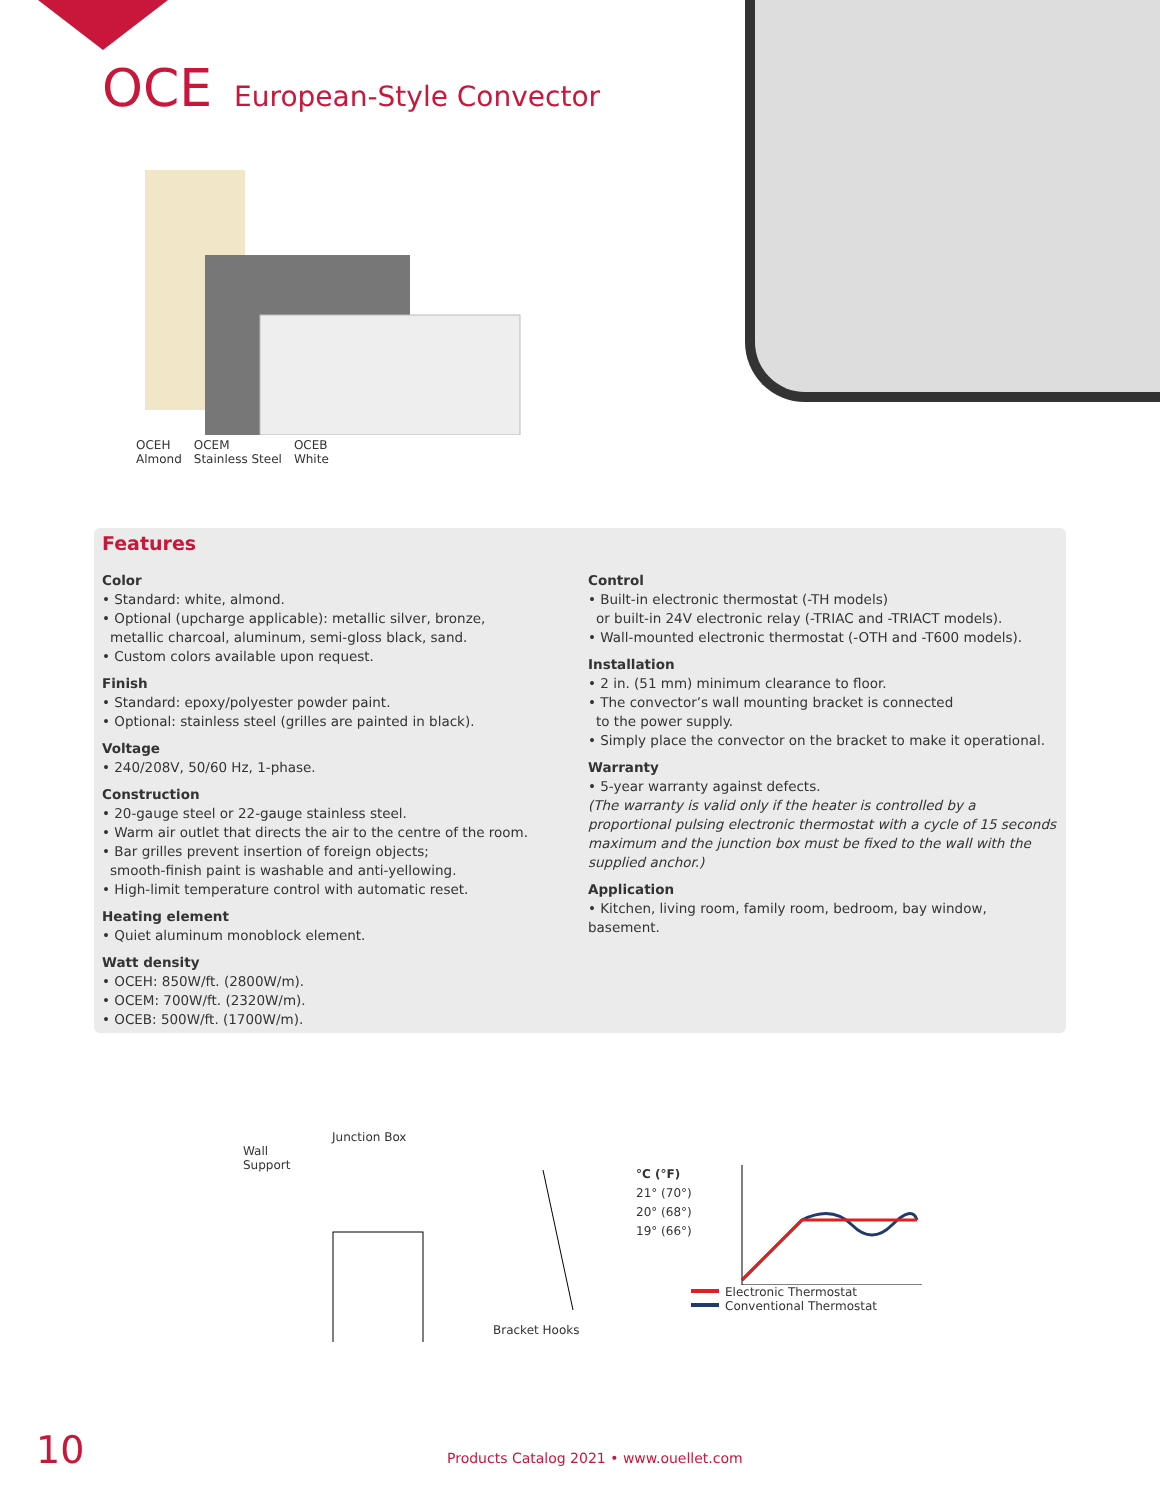OCE European-Style Convector
OCEH
Almond OCEM
Stainless Steel OCEB
White
Features
Color
• Standard: white, almond.
• Optional (upcharge applicable): metallic silver, bronze,
metallic charcoal, aluminum, semi-gloss black, sand.
• Custom colors available upon request.
Finish
• Standard: epoxy/polyester powder paint.
• Optional: stainless steel (grilles are painted in black).
Voltage
• 240/208V, 50/60 Hz, 1-phase.
Construction
• 20-gauge steel or 22-gauge stainless steel.
• Warm air outlet that directs the air to the centre of the room.
• Bar grilles prevent insertion of foreign objects;
smooth-finish paint is washable and anti-yellowing.
• High-limit temperature control with automatic reset.
Heating element
• Quiet aluminum monoblock element.
Watt density
• OCEH: 850W/ft. (2800W/m).
• OCEM: 700W/ft. (2320W/m).
• OCEB: 500W/ft. (1700W/m).
Control
• Built-in electronic thermostat (-TH models)
or built-in 24V electronic relay (-TRIAC and -TRIACT models).
• Wall-mounted electronic thermostat (-OTH and -T600 models).
Installation
• 2 in. (51 mm) minimum clearance to floor.
• The convector’s wall mounting bracket is connected
to the power supply.
• Simply place the convector on the bracket to make it operational.
Warranty
• 5-year warranty against defects.
(The warranty is valid only if the heater is controlled by a proportional pulsing electronic thermostat with a cycle of 15 seconds maximum and the junction box must be fixed to the wall with the supplied anchor.)
Application
• Kitchen, living room, family room, bedroom, bay window, basement.
Junction Box
Wall
Support
Bracket Hooks
°C (°F)
21° (70°)
20° (68°)
19° (66°)
Electronic Thermostat
Conventional Thermostat
10
Products Catalog 2021 • www.ouellet.com